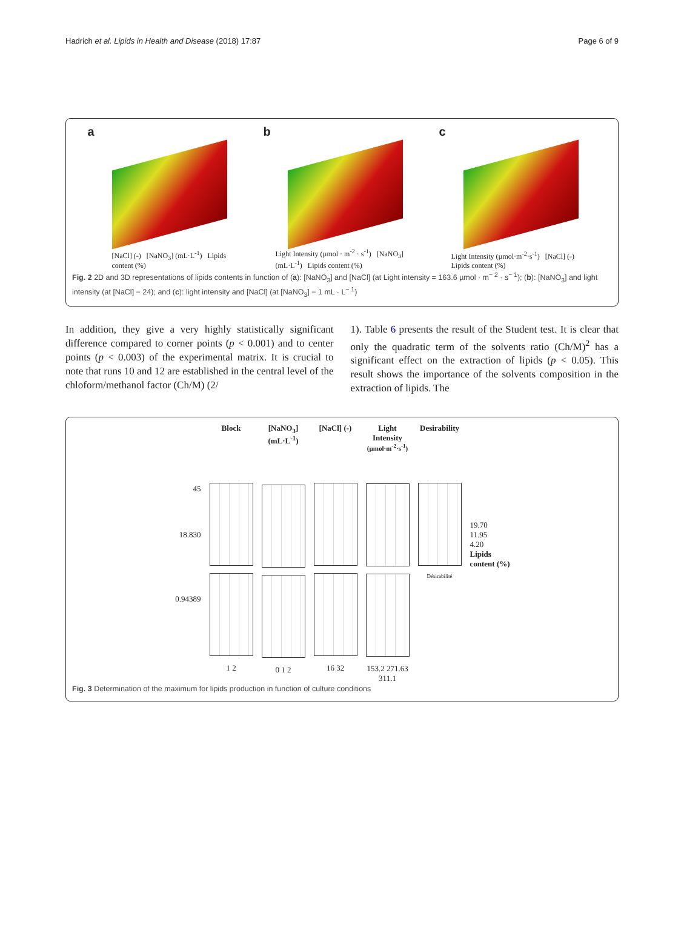Hadrich et al. Lipids in Health and Disease (2018) 17:87 Page 6 of 9
a
[NaCl] (-) [NaNO<sub>3</sub>] (mL·L<sup>-1</sup>) Lipids content (%)
b
Light Intensity (µmol · m<sup>-2</sup> · s<sup>-1</sup>) [NaNO<sub>3</sub>] (mL·L<sup>-1</sup>) Lipids content (%)
c
Light Intensity (µmol·m<sup>-2</sup>·s<sup>-1</sup>) [NaCl] (-) Lipids content (%)
Fig. 2 2D and 3D representations of lipids contents in function of (a): [NaNO<sub>3</sub>] and [NaCl] (at Light intensity = 163.6 µmol · m<sup>− 2</sup> · s<sup>− 1</sup>); (b): [NaNO<sub>3</sub>] and light intensity (at [NaCl] = 24); and (c): light intensity and [NaCl] (at [NaNO<sub>3</sub>] = 1 mL · L<sup>− 1</sup>)
In addition, they give a very highly statistically significant difference compared to corner points (p < 0.001) and to center points (p < 0.003) of the experimental matrix. It is crucial to note that runs 10 and 12 are established in the central level of the chloform/methanol factor (Ch/M) (2/
1). Table 6 presents the result of the Student test. It is clear that only the quadratic term of the solvents ratio (Ch/M)<sup>2</sup> has a significant effect on the extraction of lipids (p < 0.05). This result shows the importance of the solvents composition in the extraction of lipids. The
45
18.830
0.94389
Block
1 2
[NaNO<sub>3</sub>] (mL·L<sup>-1</sup>)
0 1 2
[NaCl] (-)
16 32
Light Intensity (µmol·m<sup>-2</sup>·s<sup>-1</sup>)
153.2 271.63 311.1
Desirability
Désirabilité
19.70
11.95
4.20
Lipids content (%)
Fig. 3 Determination of the maximum for lipids production in function of culture conditions